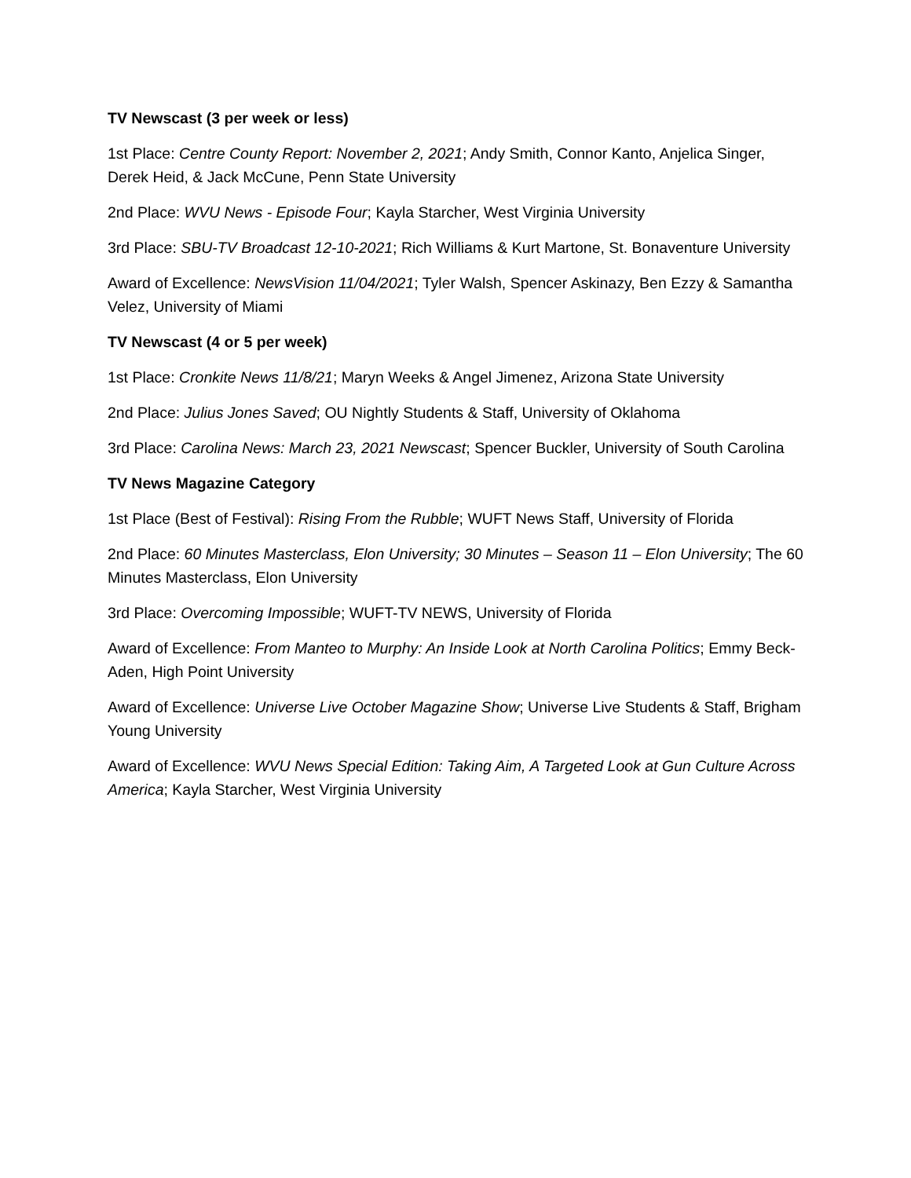TV Newscast (3 per week or less)
1st Place: Centre County Report: November 2, 2021; Andy Smith, Connor Kanto, Anjelica Singer, Derek Heid, & Jack McCune, Penn State University
2nd Place: WVU News - Episode Four; Kayla Starcher, West Virginia University
3rd Place: SBU-TV Broadcast 12-10-2021; Rich Williams & Kurt Martone, St. Bonaventure University
Award of Excellence: NewsVision 11/04/2021; Tyler Walsh, Spencer Askinazy, Ben Ezzy & Samantha Velez, University of Miami
TV Newscast (4 or 5 per week)
1st Place: Cronkite News 11/8/21; Maryn Weeks & Angel Jimenez, Arizona State University
2nd Place: Julius Jones Saved; OU Nightly Students & Staff, University of Oklahoma
3rd Place: Carolina News: March 23, 2021 Newscast; Spencer Buckler, University of South Carolina
TV News Magazine Category
1st Place (Best of Festival): Rising From the Rubble; WUFT News Staff, University of Florida
2nd Place: 60 Minutes Masterclass, Elon University; 30 Minutes – Season 11 – Elon University; The 60 Minutes Masterclass, Elon University
3rd Place: Overcoming Impossible; WUFT-TV NEWS, University of Florida
Award of Excellence: From Manteo to Murphy: An Inside Look at North Carolina Politics; Emmy Beck-Aden, High Point University
Award of Excellence: Universe Live October Magazine Show; Universe Live Students & Staff, Brigham Young University
Award of Excellence: WVU News Special Edition: Taking Aim, A Targeted Look at Gun Culture Across America; Kayla Starcher, West Virginia University